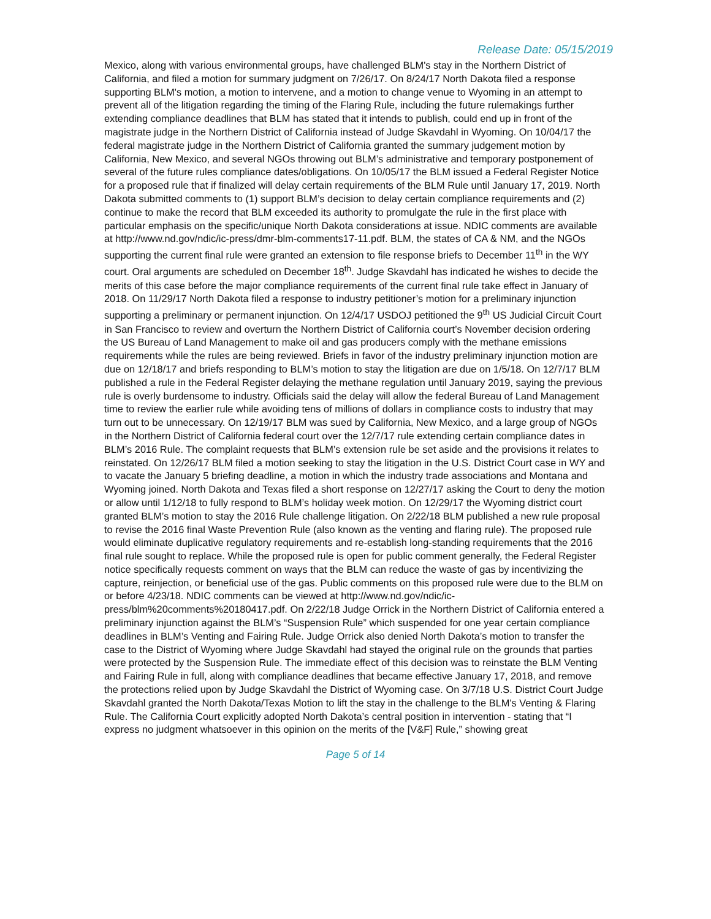Release Date: 05/15/2019
Mexico, along with various environmental groups, have challenged BLM's stay in the Northern District of California, and filed a motion for summary judgment on 7/26/17. On 8/24/17 North Dakota filed a response supporting BLM's motion, a motion to intervene, and a motion to change venue to Wyoming in an attempt to prevent all of the litigation regarding the timing of the Flaring Rule, including the future rulemakings further extending compliance deadlines that BLM has stated that it intends to publish, could end up in front of the magistrate judge in the Northern District of California instead of Judge Skavdahl in Wyoming. On 10/04/17 the federal magistrate judge in the Northern District of California granted the summary judgement motion by California, New Mexico, and several NGOs throwing out BLM’s administrative and temporary postponement of several of the future rules compliance dates/obligations. On 10/05/17 the BLM issued a Federal Register Notice for a proposed rule that if finalized will delay certain requirements of the BLM Rule until January 17, 2019. North Dakota submitted comments to (1) support BLM’s decision to delay certain compliance requirements and (2) continue to make the record that BLM exceeded its authority to promulgate the rule in the first place with particular emphasis on the specific/unique North Dakota considerations at issue. NDIC comments are available at http://www.nd.gov/ndic/ic-press/dmr-blm-comments17-11.pdf. BLM, the states of CA & NM, and the NGOs supporting the current final rule were granted an extension to file response briefs to December 11<sup>th</sup> in the WY court. Oral arguments are scheduled on December 18<sup>th</sup>. Judge Skavdahl has indicated he wishes to decide the merits of this case before the major compliance requirements of the current final rule take effect in January of 2018. On 11/29/17 North Dakota filed a response to industry petitioner’s motion for a preliminary injunction supporting a preliminary or permanent injunction. On 12/4/17 USDOJ petitioned the 9<sup>th</sup> US Judicial Circuit Court in San Francisco to review and overturn the Northern District of California court’s November decision ordering the US Bureau of Land Management to make oil and gas producers comply with the methane emissions requirements while the rules are being reviewed. Briefs in favor of the industry preliminary injunction motion are due on 12/18/17 and briefs responding to BLM’s motion to stay the litigation are due on 1/5/18. On 12/7/17 BLM published a rule in the Federal Register delaying the methane regulation until January 2019, saying the previous rule is overly burdensome to industry. Officials said the delay will allow the federal Bureau of Land Management time to review the earlier rule while avoiding tens of millions of dollars in compliance costs to industry that may turn out to be unnecessary. On 12/19/17 BLM was sued by California, New Mexico, and a large group of NGOs in the Northern District of California federal court over the 12/7/17 rule extending certain compliance dates in BLM’s 2016 Rule. The complaint requests that BLM’s extension rule be set aside and the provisions it relates to reinstated. On 12/26/17 BLM filed a motion seeking to stay the litigation in the U.S. District Court case in WY and to vacate the January 5 briefing deadline, a motion in which the industry trade associations and Montana and Wyoming joined. North Dakota and Texas filed a short response on 12/27/17 asking the Court to deny the motion or allow until 1/12/18 to fully respond to BLM’s holiday week motion. On 12/29/17 the Wyoming district court granted BLM’s motion to stay the 2016 Rule challenge litigation. On 2/22/18 BLM published a new rule proposal to revise the 2016 final Waste Prevention Rule (also known as the venting and flaring rule). The proposed rule would eliminate duplicative regulatory requirements and re-establish long-standing requirements that the 2016 final rule sought to replace. While the proposed rule is open for public comment generally, the Federal Register notice specifically requests comment on ways that the BLM can reduce the waste of gas by incentivizing the capture, reinjection, or beneficial use of the gas. Public comments on this proposed rule were due to the BLM on or before 4/23/18. NDIC comments can be viewed at http://www.nd.gov/ndic/ic-press/blm%20comments%20180417.pdf. On 2/22/18 Judge Orrick in the Northern District of California entered a preliminary injunction against the BLM’s “Suspension Rule” which suspended for one year certain compliance deadlines in BLM’s Venting and Fairing Rule. Judge Orrick also denied North Dakota’s motion to transfer the case to the District of Wyoming where Judge Skavdahl had stayed the original rule on the grounds that parties were protected by the Suspension Rule. The immediate effect of this decision was to reinstate the BLM Venting and Fairing Rule in full, along with compliance deadlines that became effective January 17, 2018, and remove the protections relied upon by Judge Skavdahl the District of Wyoming case. On 3/7/18 U.S. District Court Judge Skavdahl granted the North Dakota/Texas Motion to lift the stay in the challenge to the BLM's Venting & Flaring Rule. The California Court explicitly adopted North Dakota’s central position in intervention - stating that “I express no judgment whatsoever in this opinion on the merits of the [V&F] Rule,” showing great
Page 5 of 14